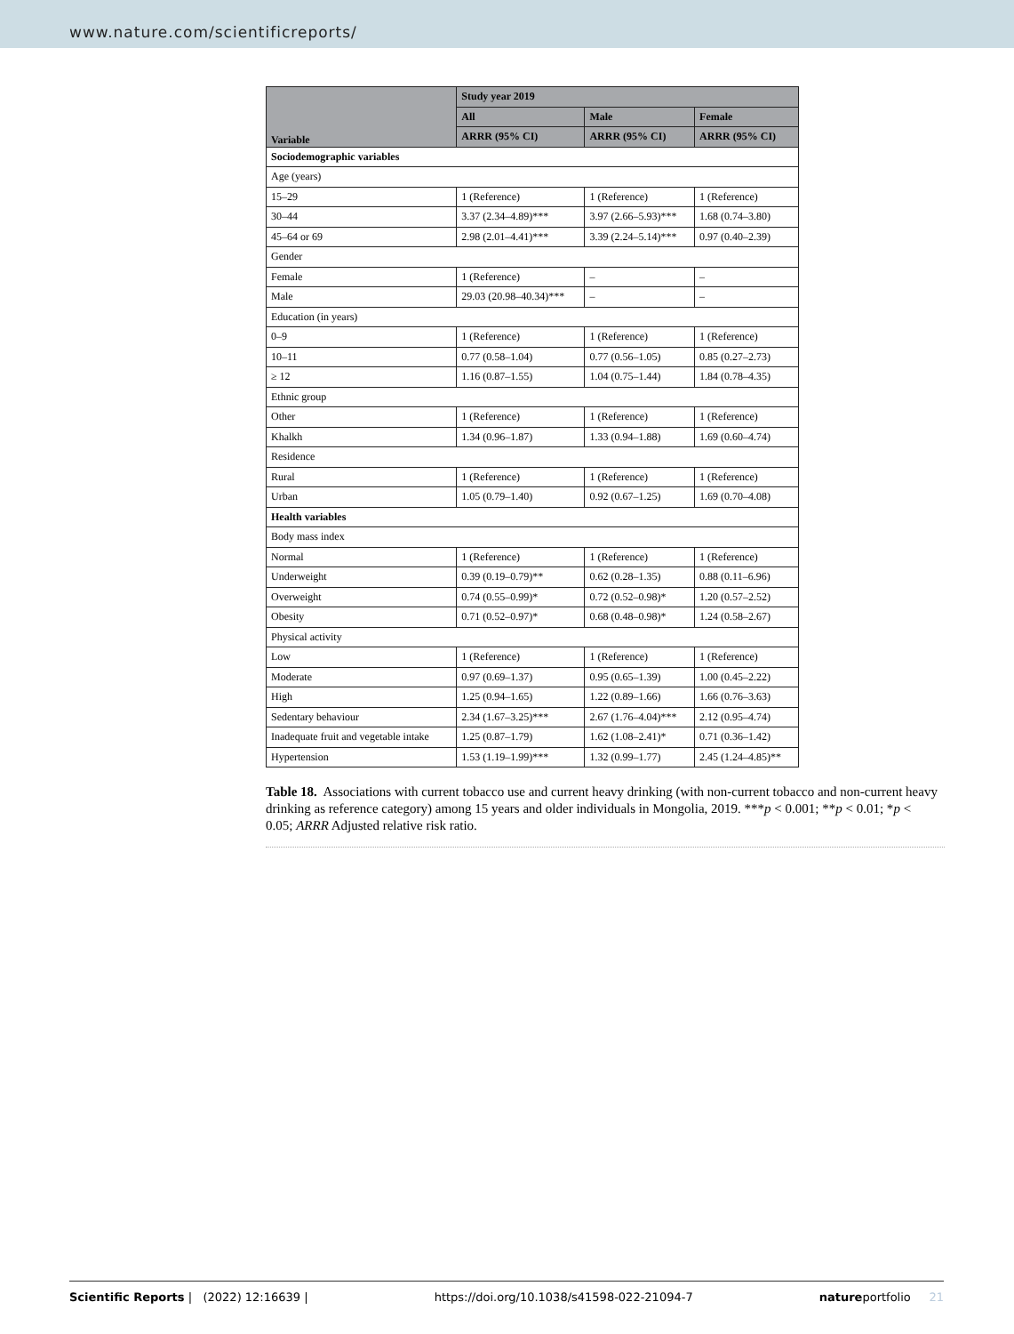www.nature.com/scientificreports/
| Variable | Study year 2019 | | |
| --- | --- | --- | --- |
| | All | Male | Female |
| | ARRR (95% CI) | ARRR (95% CI) | ARRR (95% CI) |
| Sociodemographic variables | | | |
| Age (years) | | | |
| 15–29 | 1 (Reference) | 1 (Reference) | 1 (Reference) |
| 30–44 | 3.37 (2.34–4.89)*** | 3.97 (2.66–5.93)*** | 1.68 (0.74–3.80) |
| 45–64 or 69 | 2.98 (2.01–4.41)*** | 3.39 (2.24–5.14)*** | 0.97 (0.40–2.39) |
| Gender | | | |
| Female | 1 (Reference) | – | – |
| Male | 29.03 (20.98–40.34)*** | – | – |
| Education (in years) | | | |
| 0–9 | 1 (Reference) | 1 (Reference) | 1 (Reference) |
| 10–11 | 0.77 (0.58–1.04) | 0.77 (0.56–1.05) | 0.85 (0.27–2.73) |
| ≥ 12 | 1.16 (0.87–1.55) | 1.04 (0.75–1.44) | 1.84 (0.78–4.35) |
| Ethnic group | | | |
| Other | 1 (Reference) | 1 (Reference) | 1 (Reference) |
| Khalkh | 1.34 (0.96–1.87) | 1.33 (0.94–1.88) | 1.69 (0.60–4.74) |
| Residence | | | |
| Rural | 1 (Reference) | 1 (Reference) | 1 (Reference) |
| Urban | 1.05 (0.79–1.40) | 0.92 (0.67–1.25) | 1.69 (0.70–4.08) |
| Health variables | | | |
| Body mass index | | | |
| Normal | 1 (Reference) | 1 (Reference) | 1 (Reference) |
| Underweight | 0.39 (0.19–0.79)** | 0.62 (0.28–1.35) | 0.88 (0.11–6.96) |
| Overweight | 0.74 (0.55–0.99)* | 0.72 (0.52–0.98)* | 1.20 (0.57–2.52) |
| Obesity | 0.71 (0.52–0.97)* | 0.68 (0.48–0.98)* | 1.24 (0.58–2.67) |
| Physical activity | | | |
| Low | 1 (Reference) | 1 (Reference) | 1 (Reference) |
| Moderate | 0.97 (0.69–1.37) | 0.95 (0.65–1.39) | 1.00 (0.45–2.22) |
| High | 1.25 (0.94–1.65) | 1.22 (0.89–1.66) | 1.66 (0.76–3.63) |
| Sedentary behaviour | 2.34 (1.67–3.25)*** | 2.67 (1.76–4.04)*** | 2.12 (0.95–4.74) |
| Inadequate fruit and vegetable intake | 1.25 (0.87–1.79) | 1.62 (1.08–2.41)* | 0.71 (0.36–1.42) |
| Hypertension | 1.53 (1.19–1.99)*** | 1.32 (0.99–1.77) | 2.45 (1.24–4.85)** |
Table 18. Associations with current tobacco use and current heavy drinking (with non-current tobacco and non-current heavy drinking as reference category) among 15 years and older individuals in Mongolia, 2019. ***p < 0.001; **p < 0.01; *p < 0.05; ARRR Adjusted relative risk ratio.
Scientific Reports | (2022) 12:16639 | https://doi.org/10.1038/s41598-022-21094-7 natureportfolio 21